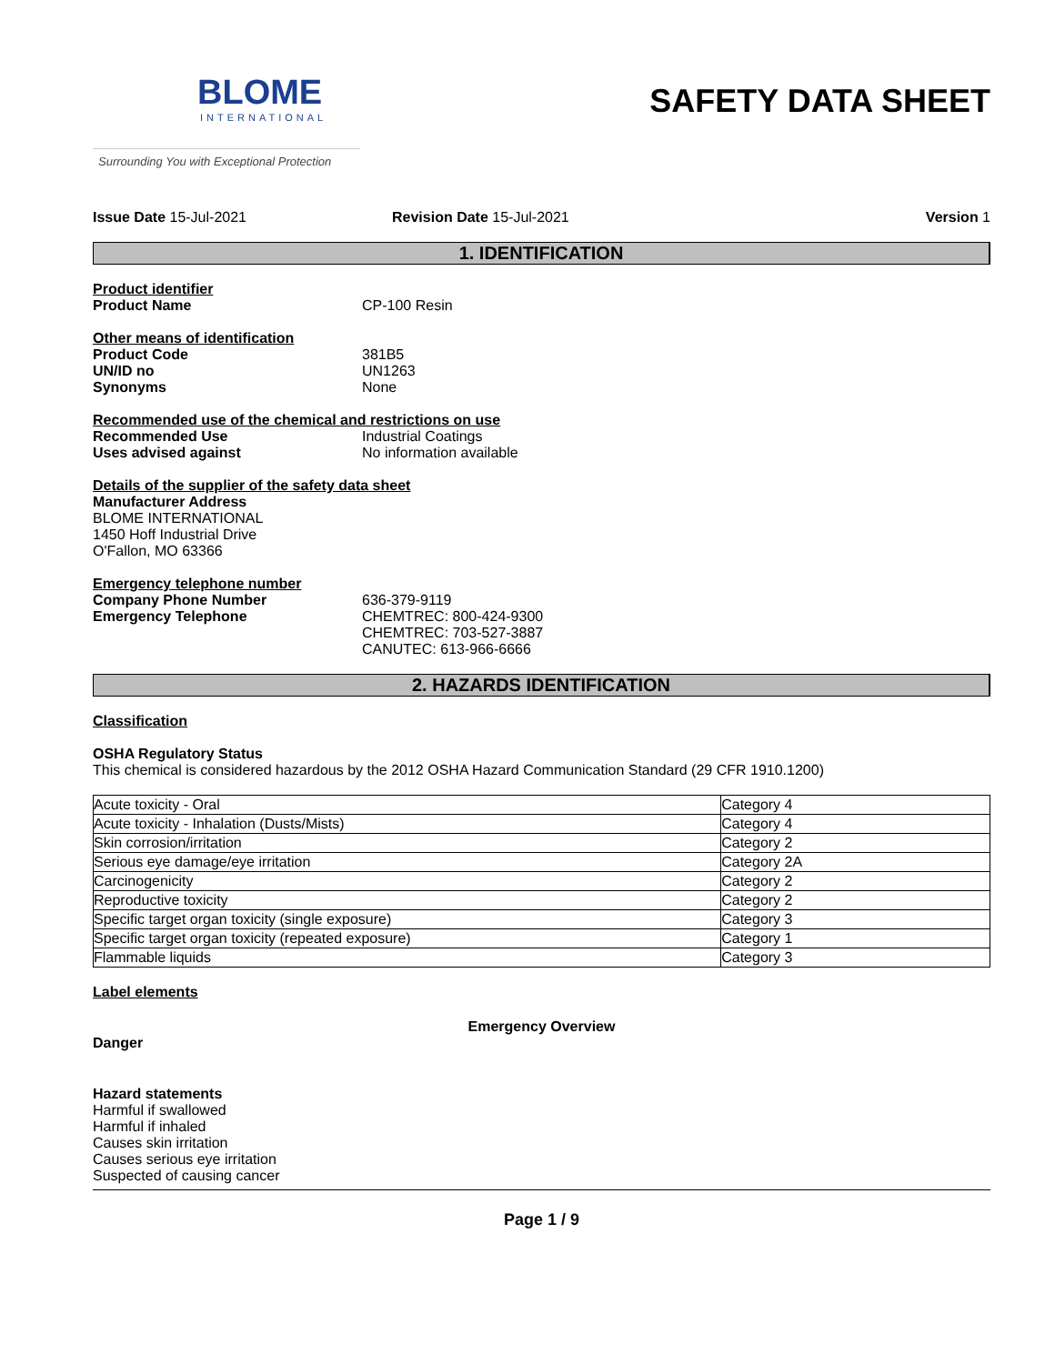BLOME
INTERNATIONAL
Surrounding You with Exceptional Protection
SAFETY DATA SHEET
Issue Date 15-Jul-2021 Revision Date 15-Jul-2021 Version 1
1. IDENTIFICATION
Product identifier
Product Name CP-100 Resin
Other means of identification
Product Code 381B5
UN/ID no UN1263
Synonyms None
Recommended use of the chemical and restrictions on use
Recommended Use Industrial Coatings
Uses advised against No information available
Details of the supplier of the safety data sheet
Manufacturer Address
BLOME INTERNATIONAL
1450 Hoff Industrial Drive
O'Fallon, MO 63366
Emergency telephone number
Company Phone Number 636-379-9119
Emergency Telephone CHEMTREC: 800-424-9300
CHEMTREC: 703-527-3887
CANUTEC: 613-966-6666
2. HAZARDS IDENTIFICATION
Classification
OSHA Regulatory Status
This chemical is considered hazardous by the 2012 OSHA Hazard Communication Standard (29 CFR 1910.1200)
| Acute toxicity - Oral | Category 4 |
| Acute toxicity - Inhalation (Dusts/Mists) | Category 4 |
| Skin corrosion/irritation | Category 2 |
| Serious eye damage/eye irritation | Category 2A |
| Carcinogenicity | Category 2 |
| Reproductive toxicity | Category 2 |
| Specific target organ toxicity (single exposure) | Category 3 |
| Specific target organ toxicity (repeated exposure) | Category 1 |
| Flammable liquids | Category 3 |
Label elements
Emergency Overview
Danger
Hazard statements
Harmful if swallowed
Harmful if inhaled
Causes skin irritation
Causes serious eye irritation
Suspected of causing cancer
Page 1 / 9